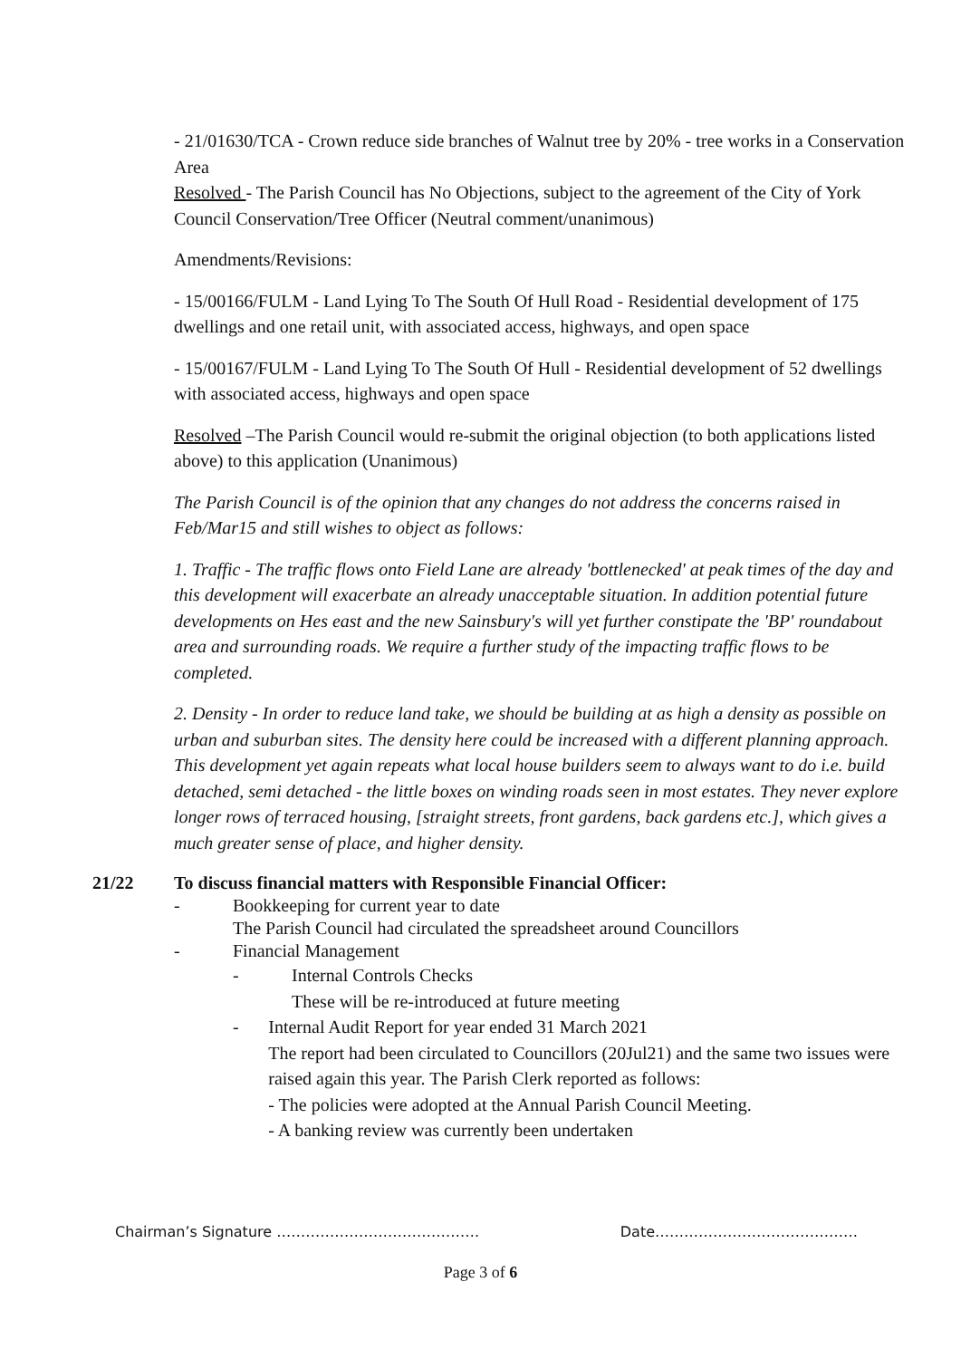- 21/01630/TCA - Crown reduce side branches of Walnut tree by 20% - tree works in a Conservation Area
Resolved - The Parish Council has No Objections, subject to the agreement of the City of York Council Conservation/Tree Officer (Neutral comment/unanimous)
Amendments/Revisions:
- 15/00166/FULM - Land Lying To The South Of Hull Road - Residential development of 175 dwellings and one retail unit, with associated access, highways, and open space
- 15/00167/FULM - Land Lying To The South Of Hull - Residential development of 52 dwellings with associated access, highways and open space
Resolved –The Parish Council would re-submit the original objection (to both applications listed above) to this application (Unanimous)
The Parish Council is of the opinion that any changes do not address the concerns raised in Feb/Mar15 and still wishes to object as follows:
1. Traffic - The traffic flows onto Field Lane are already 'bottlenecked' at peak times of the day and this development will exacerbate an already unacceptable situation. In addition potential future developments on Hes east and the new Sainsbury's will yet further constipate the 'BP' roundabout area and surrounding roads. We require a further study of the impacting traffic flows to be completed.
2. Density - In order to reduce land take, we should be building at as high a density as possible on urban and suburban sites. The density here could be increased with a different planning approach. This development yet again repeats what local house builders seem to always want to do i.e. build detached, semi detached - the little boxes on winding roads seen in most estates. They never explore longer rows of terraced housing, [straight streets, front gardens, back gardens etc.], which gives a much greater sense of place, and higher density.
21/22 To discuss financial matters with Responsible Financial Officer:
- Bookkeeping for current year to date
The Parish Council had circulated the spreadsheet around Councillors
- Financial Management
- Internal Controls Checks
These will be re-introduced at future meeting
- Internal Audit Report for year ended 31 March 2021
The report had been circulated to Councillors (20Jul21) and the same two issues were raised again this year. The Parish Clerk reported as follows:
- The policies were adopted at the Annual Parish Council Meeting.
- A banking review was currently been undertaken
Chairman’s Signature …………………………………… Date……………………………………
Page 3 of 6